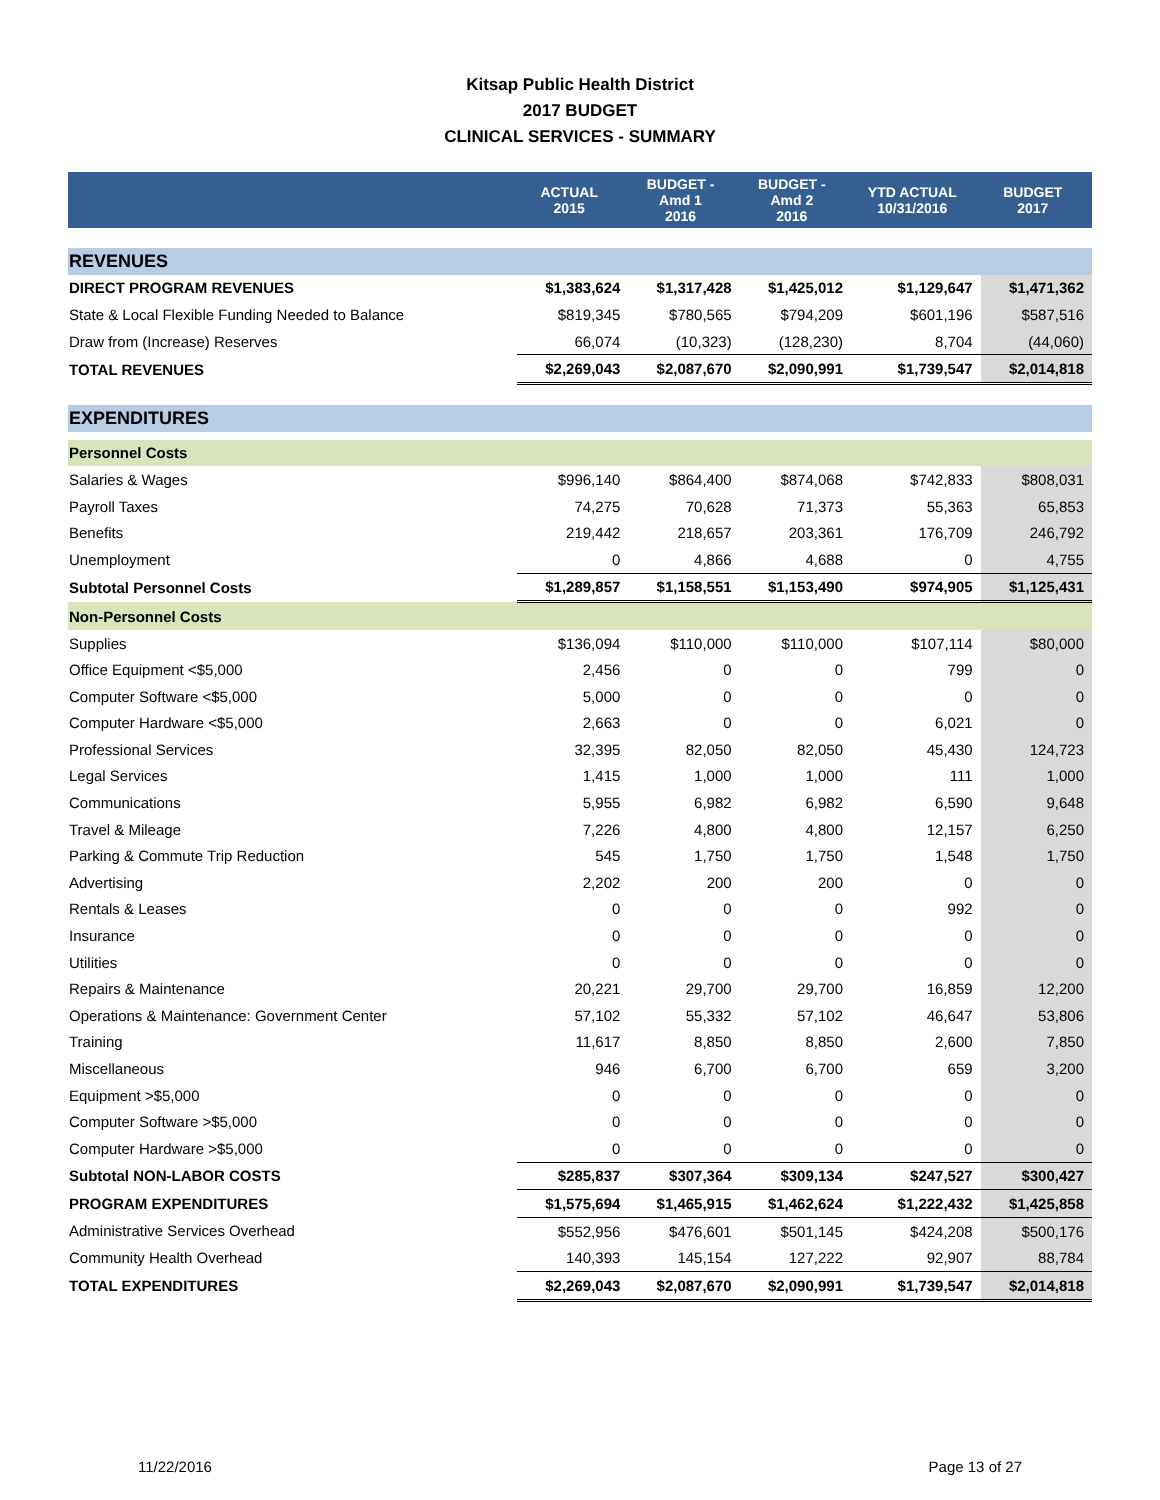Kitsap Public Health District
2017 BUDGET
CLINICAL SERVICES - SUMMARY
| | ACTUAL 2015 | BUDGET - Amd 1 2016 | BUDGET - Amd 2 2016 | YTD ACTUAL 10/31/2016 | BUDGET 2017 |
| --- | --- | --- | --- | --- | --- |
| REVENUES | | | | | |
| DIRECT PROGRAM REVENUES | $1,383,624 | $1,317,428 | $1,425,012 | $1,129,647 | $1,471,362 |
| State & Local Flexible Funding Needed to Balance | $819,345 | $780,565 | $794,209 | $601,196 | $587,516 |
| Draw from (Increase) Reserves | 66,074 | (10,323) | (128,230) | 8,704 | (44,060) |
| TOTAL REVENUES | $2,269,043 | $2,087,670 | $2,090,991 | $1,739,547 | $2,014,818 |
| EXPENDITURES | | | | | |
| Personnel Costs | | | | | |
| Salaries & Wages | $996,140 | $864,400 | $874,068 | $742,833 | $808,031 |
| Payroll Taxes | 74,275 | 70,628 | 71,373 | 55,363 | 65,853 |
| Benefits | 219,442 | 218,657 | 203,361 | 176,709 | 246,792 |
| Unemployment | 0 | 4,866 | 4,688 | 0 | 4,755 |
| Subtotal Personnel Costs | $1,289,857 | $1,158,551 | $1,153,490 | $974,905 | $1,125,431 |
| Non-Personnel Costs | | | | | |
| Supplies | $136,094 | $110,000 | $110,000 | $107,114 | $80,000 |
| Office Equipment <$5,000 | 2,456 | 0 | 0 | 799 | 0 |
| Computer Software <$5,000 | 5,000 | 0 | 0 | 0 | 0 |
| Computer Hardware <$5,000 | 2,663 | 0 | 0 | 6,021 | 0 |
| Professional Services | 32,395 | 82,050 | 82,050 | 45,430 | 124,723 |
| Legal Services | 1,415 | 1,000 | 1,000 | 111 | 1,000 |
| Communications | 5,955 | 6,982 | 6,982 | 6,590 | 9,648 |
| Travel & Mileage | 7,226 | 4,800 | 4,800 | 12,157 | 6,250 |
| Parking & Commute Trip Reduction | 545 | 1,750 | 1,750 | 1,548 | 1,750 |
| Advertising | 2,202 | 200 | 200 | 0 | 0 |
| Rentals & Leases | 0 | 0 | 0 | 992 | 0 |
| Insurance | 0 | 0 | 0 | 0 | 0 |
| Utilities | 0 | 0 | 0 | 0 | 0 |
| Repairs & Maintenance | 20,221 | 29,700 | 29,700 | 16,859 | 12,200 |
| Operations & Maintenance: Government Center | 57,102 | 55,332 | 57,102 | 46,647 | 53,806 |
| Training | 11,617 | 8,850 | 8,850 | 2,600 | 7,850 |
| Miscellaneous | 946 | 6,700 | 6,700 | 659 | 3,200 |
| Equipment >$5,000 | 0 | 0 | 0 | 0 | 0 |
| Computer Software >$5,000 | 0 | 0 | 0 | 0 | 0 |
| Computer Hardware >$5,000 | 0 | 0 | 0 | 0 | 0 |
| Subtotal NON-LABOR COSTS | $285,837 | $307,364 | $309,134 | $247,527 | $300,427 |
| PROGRAM EXPENDITURES | $1,575,694 | $1,465,915 | $1,462,624 | $1,222,432 | $1,425,858 |
| Administrative Services Overhead | $552,956 | $476,601 | $501,145 | $424,208 | $500,176 |
| Community Health Overhead | 140,393 | 145,154 | 127,222 | 92,907 | 88,784 |
| TOTAL EXPENDITURES | $2,269,043 | $2,087,670 | $2,090,991 | $1,739,547 | $2,014,818 |
11/22/2016 Page 13 of 27